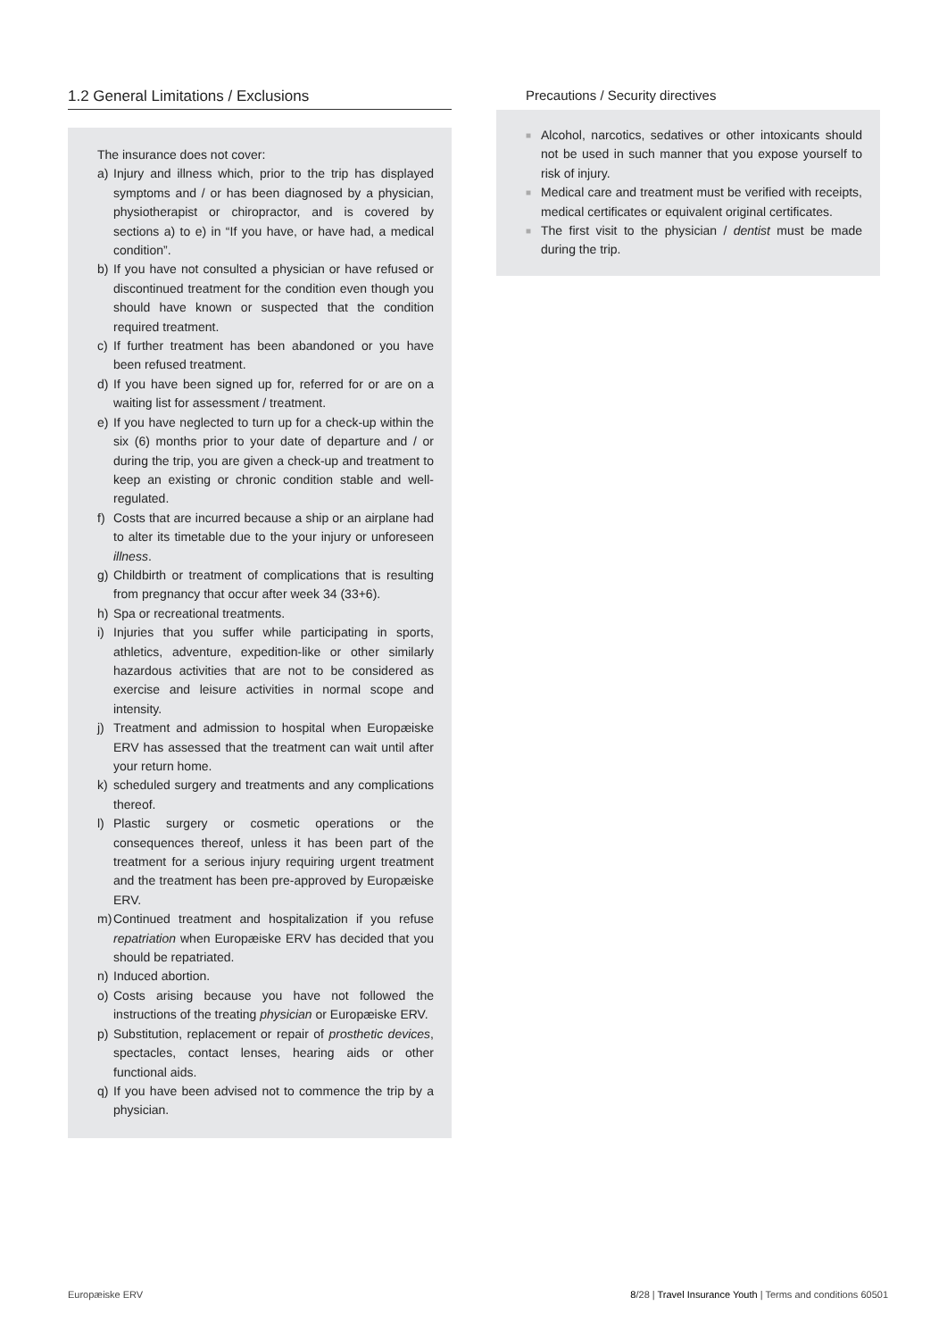1.2 General Limitations / Exclusions
The insurance does not cover:
a) Injury and illness which, prior to the trip has displayed symptoms and / or has been diagnosed by a physician, physiotherapist or chiropractor, and is covered by sections a) to e) in “If you have, or have had, a medical condition”.
b) If you have not consulted a physician or have refused or discontinued treatment for the condition even though you should have known or suspected that the condition required treatment.
c) If further treatment has been abandoned or you have been refused treatment.
d) If you have been signed up for, referred for or are on a waiting list for assessment / treatment.
e) If you have neglected to turn up for a check-up within the six (6) months prior to your date of departure and / or during the trip, you are given a check-up and treatment to keep an existing or chronic condition stable and well-regulated.
f) Costs that are incurred because a ship or an airplane had to alter its timetable due to the your injury or unforeseen illness.
g) Childbirth or treatment of complications that is resulting from pregnancy that occur after week 34 (33+6).
h) Spa or recreational treatments.
i) Injuries that you suffer while participating in sports, athletics, adventure, expedition-like or other similarly hazardous activities that are not to be considered as exercise and leisure activities in normal scope and intensity.
j) Treatment and admission to hospital when Europæiske ERV has assessed that the treatment can wait until after your return home.
k) scheduled surgery and treatments and any complications thereof.
l) Plastic surgery or cosmetic operations or the consequences thereof, unless it has been part of the treatment for a serious injury requiring urgent treatment and the treatment has been pre-approved by Europæiske ERV.
m) Continued treatment and hospitalization if you refuse repatriation when Europæiske ERV has decided that you should be repatriated.
n) Induced abortion.
o) Costs arising because you have not followed the instructions of the treating physician or Europæiske ERV.
p) Substitution, replacement or repair of prosthetic devices, spectacles, contact lenses, hearing aids or other functional aids.
q) If you have been advised not to commence the trip by a physician.
Precautions / Security directives
■ Alcohol, narcotics, sedatives or other intoxicants should not be used in such manner that you expose yourself to risk of injury.
■ Medical care and treatment must be verified with receipts, medical certificates or equivalent original certificates.
■ The first visit to the physician / dentist must be made during the trip.
Europæiske ERV 8/28 | Travel Insurance Youth | Terms and conditions 60501